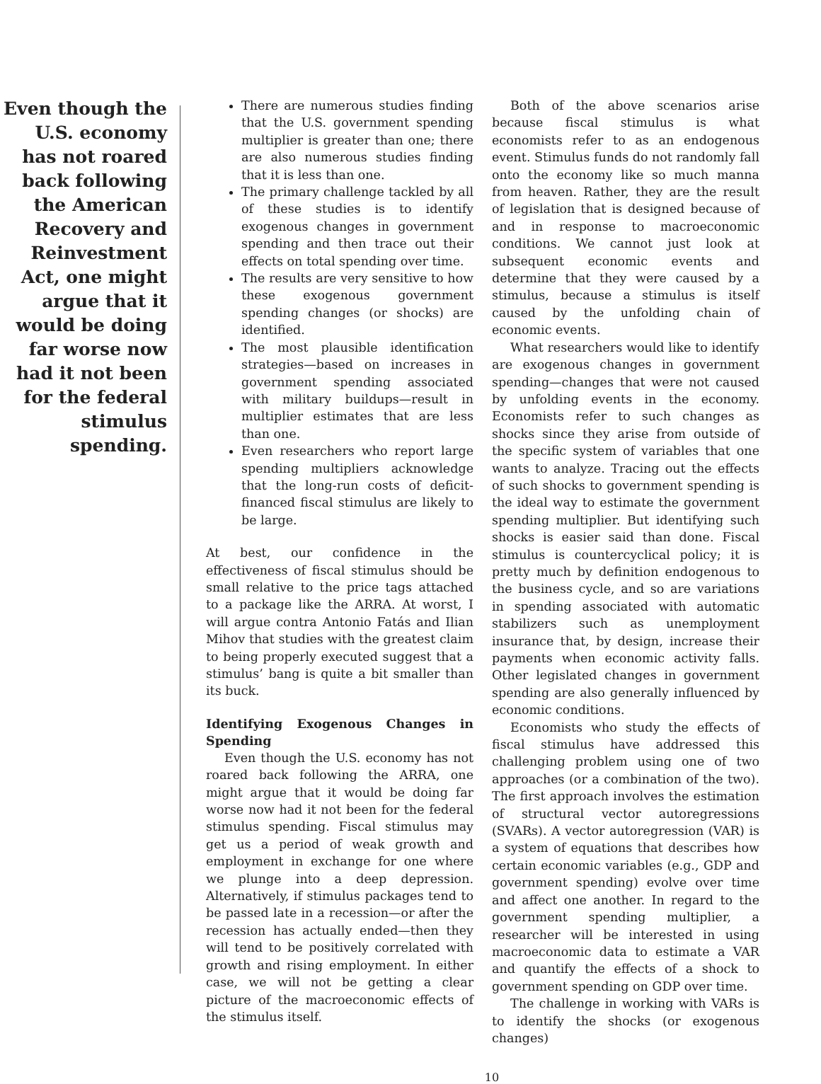Even though the U.S. economy has not roared back following the American Recovery and Reinvestment Act, one might argue that it would be doing far worse now had it not been for the federal stimulus spending.
There are numerous studies finding that the U.S. government spending multiplier is greater than one; there are also numerous studies finding that it is less than one.
The primary challenge tackled by all of these studies is to identify exogenous changes in government spending and then trace out their effects on total spending over time.
The results are very sensitive to how these exogenous government spending changes (or shocks) are identified.
The most plausible identification strategies—based on increases in government spending associated with military buildups—result in multiplier estimates that are less than one.
Even researchers who report large spending multipliers acknowledge that the long-run costs of deficit-financed fiscal stimulus are likely to be large.
At best, our confidence in the effectiveness of fiscal stimulus should be small relative to the price tags attached to a package like the ARRA. At worst, I will argue contra Antonio Fatás and Ilian Mihov that studies with the greatest claim to being properly executed suggest that a stimulus’ bang is quite a bit smaller than its buck.
Identifying Exogenous Changes in Spending
Even though the U.S. economy has not roared back following the ARRA, one might argue that it would be doing far worse now had it not been for the federal stimulus spending. Fiscal stimulus may get us a period of weak growth and employment in exchange for one where we plunge into a deep depression. Alternatively, if stimulus packages tend to be passed late in a recession—or after the recession has actually ended—then they will tend to be positively correlated with growth and rising employment. In either case, we will not be getting a clear picture of the macroeconomic effects of the stimulus itself.
Both of the above scenarios arise because fiscal stimulus is what economists refer to as an endogenous event. Stimulus funds do not randomly fall onto the economy like so much manna from heaven. Rather, they are the result of legislation that is designed because of and in response to macroeconomic conditions. We cannot just look at subsequent economic events and determine that they were caused by a stimulus, because a stimulus is itself caused by the unfolding chain of economic events.
What researchers would like to identify are exogenous changes in government spending—changes that were not caused by unfolding events in the economy. Economists refer to such changes as shocks since they arise from outside of the specific system of variables that one wants to analyze. Tracing out the effects of such shocks to government spending is the ideal way to estimate the government spending multiplier. But identifying such shocks is easier said than done. Fiscal stimulus is countercyclical policy; it is pretty much by definition endogenous to the business cycle, and so are variations in spending associated with automatic stabilizers such as unemployment insurance that, by design, increase their payments when economic activity falls. Other legislated changes in government spending are also generally influenced by economic conditions.
Economists who study the effects of fiscal stimulus have addressed this challenging problem using one of two approaches (or a combination of the two). The first approach involves the estimation of structural vector autoregressions (SVARs). A vector autoregression (VAR) is a system of equations that describes how certain economic variables (e.g., GDP and government spending) evolve over time and affect one another. In regard to the government spending multiplier, a researcher will be interested in using macroeconomic data to estimate a VAR and quantify the effects of a shock to government spending on GDP over time.
The challenge in working with VARs is to identify the shocks (or exogenous changes)
10